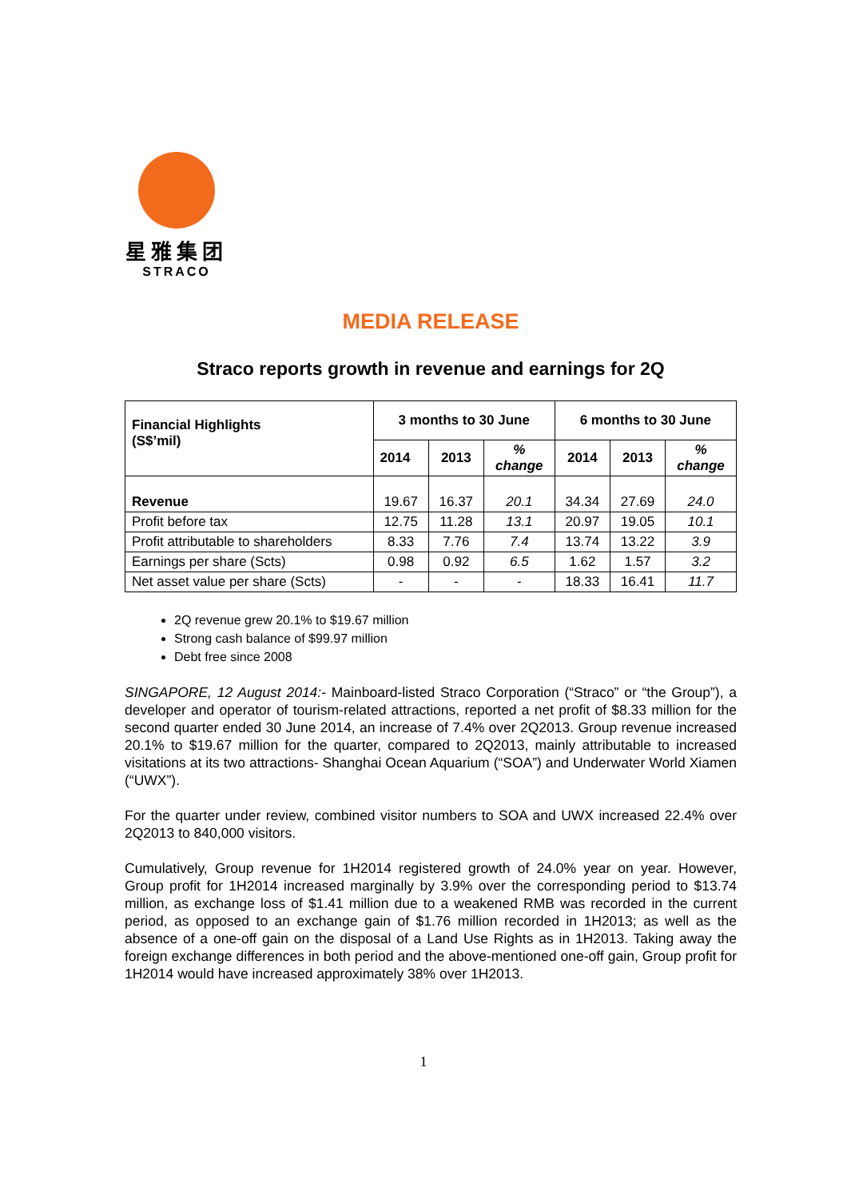星雅集团
STRACO
MEDIA RELEASE
Straco reports growth in revenue and earnings for 2Q
| Financial Highlights (S$’mil) | 3 months to 30 June | | | 6 months to 30 June | | |
| --- | --- | --- | --- | --- | --- | --- |
| | 2014 | 2013 | % change | 2014 | 2013 | % change |
| Revenue | 19.67 | 16.37 | 20.1 | 34.34 | 27.69 | 24.0 |
| Profit before tax | 12.75 | 11.28 | 13.1 | 20.97 | 19.05 | 10.1 |
| Profit attributable to shareholders | 8.33 | 7.76 | 7.4 | 13.74 | 13.22 | 3.9 |
| Earnings per share (Scts) | 0.98 | 0.92 | 6.5 | 1.62 | 1.57 | 3.2 |
| Net asset value per share (Scts) | - | - | - | 18.33 | 16.41 | 11.7 |
2Q revenue grew 20.1% to $19.67 million
Strong cash balance of $99.97 million
Debt free since 2008
SINGAPORE, 12 August 2014:- Mainboard-listed Straco Corporation (“Straco” or “the Group”), a developer and operator of tourism-related attractions, reported a net profit of $8.33 million for the second quarter ended 30 June 2014, an increase of 7.4% over 2Q2013. Group revenue increased 20.1% to $19.67 million for the quarter, compared to 2Q2013, mainly attributable to increased visitations at its two attractions- Shanghai Ocean Aquarium (“SOA”) and Underwater World Xiamen (“UWX”).
For the quarter under review, combined visitor numbers to SOA and UWX increased 22.4% over 2Q2013 to 840,000 visitors.
Cumulatively, Group revenue for 1H2014 registered growth of 24.0% year on year. However, Group profit for 1H2014 increased marginally by 3.9% over the corresponding period to $13.74 million, as exchange loss of $1.41 million due to a weakened RMB was recorded in the current period, as opposed to an exchange gain of $1.76 million recorded in 1H2013; as well as the absence of a one-off gain on the disposal of a Land Use Rights as in 1H2013. Taking away the foreign exchange differences in both period and the above-mentioned one-off gain, Group profit for 1H2014 would have increased approximately 38% over 1H2013.
1